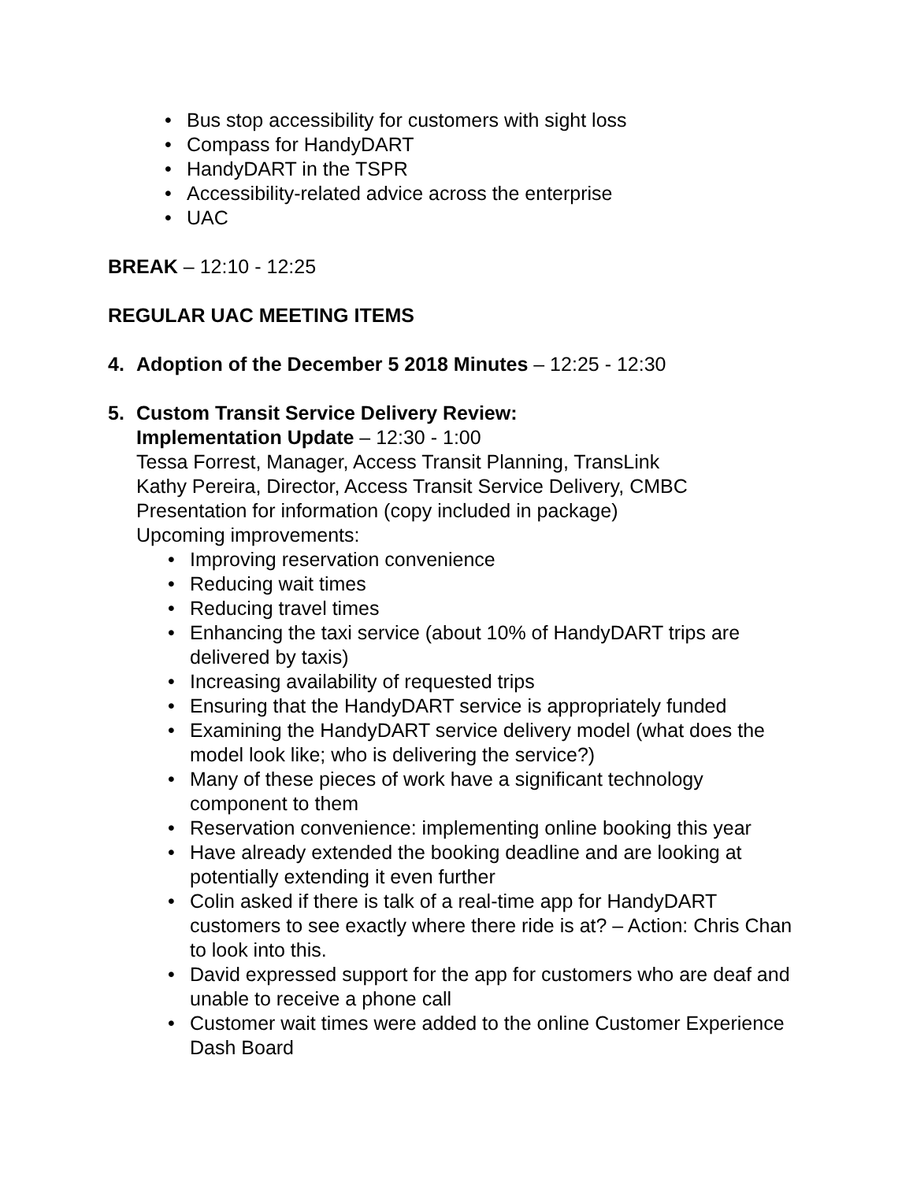• Bus stop accessibility for customers with sight loss
• Compass for HandyDART
• HandyDART in the TSPR
• Accessibility-related advice across the enterprise
• UAC
BREAK – 12:10 - 12:25
REGULAR UAC MEETING ITEMS
4. Adoption of the December 5 2018 Minutes – 12:25 - 12:30
5. Custom Transit Service Delivery Review:
Implementation Update – 12:30 - 1:00
Tessa Forrest, Manager, Access Transit Planning, TransLink
Kathy Pereira, Director, Access Transit Service Delivery, CMBC
Presentation for information (copy included in package)
Upcoming improvements:
• Improving reservation convenience
• Reducing wait times
• Reducing travel times
• Enhancing the taxi service (about 10% of HandyDART trips are delivered by taxis)
• Increasing availability of requested trips
• Ensuring that the HandyDART service is appropriately funded
• Examining the HandyDART service delivery model (what does the model look like; who is delivering the service?)
• Many of these pieces of work have a significant technology component to them
• Reservation convenience: implementing online booking this year
• Have already extended the booking deadline and are looking at potentially extending it even further
• Colin asked if there is talk of a real-time app for HandyDART customers to see exactly where there ride is at? – Action: Chris Chan to look into this.
• David expressed support for the app for customers who are deaf and unable to receive a phone call
• Customer wait times were added to the online Customer Experience Dash Board